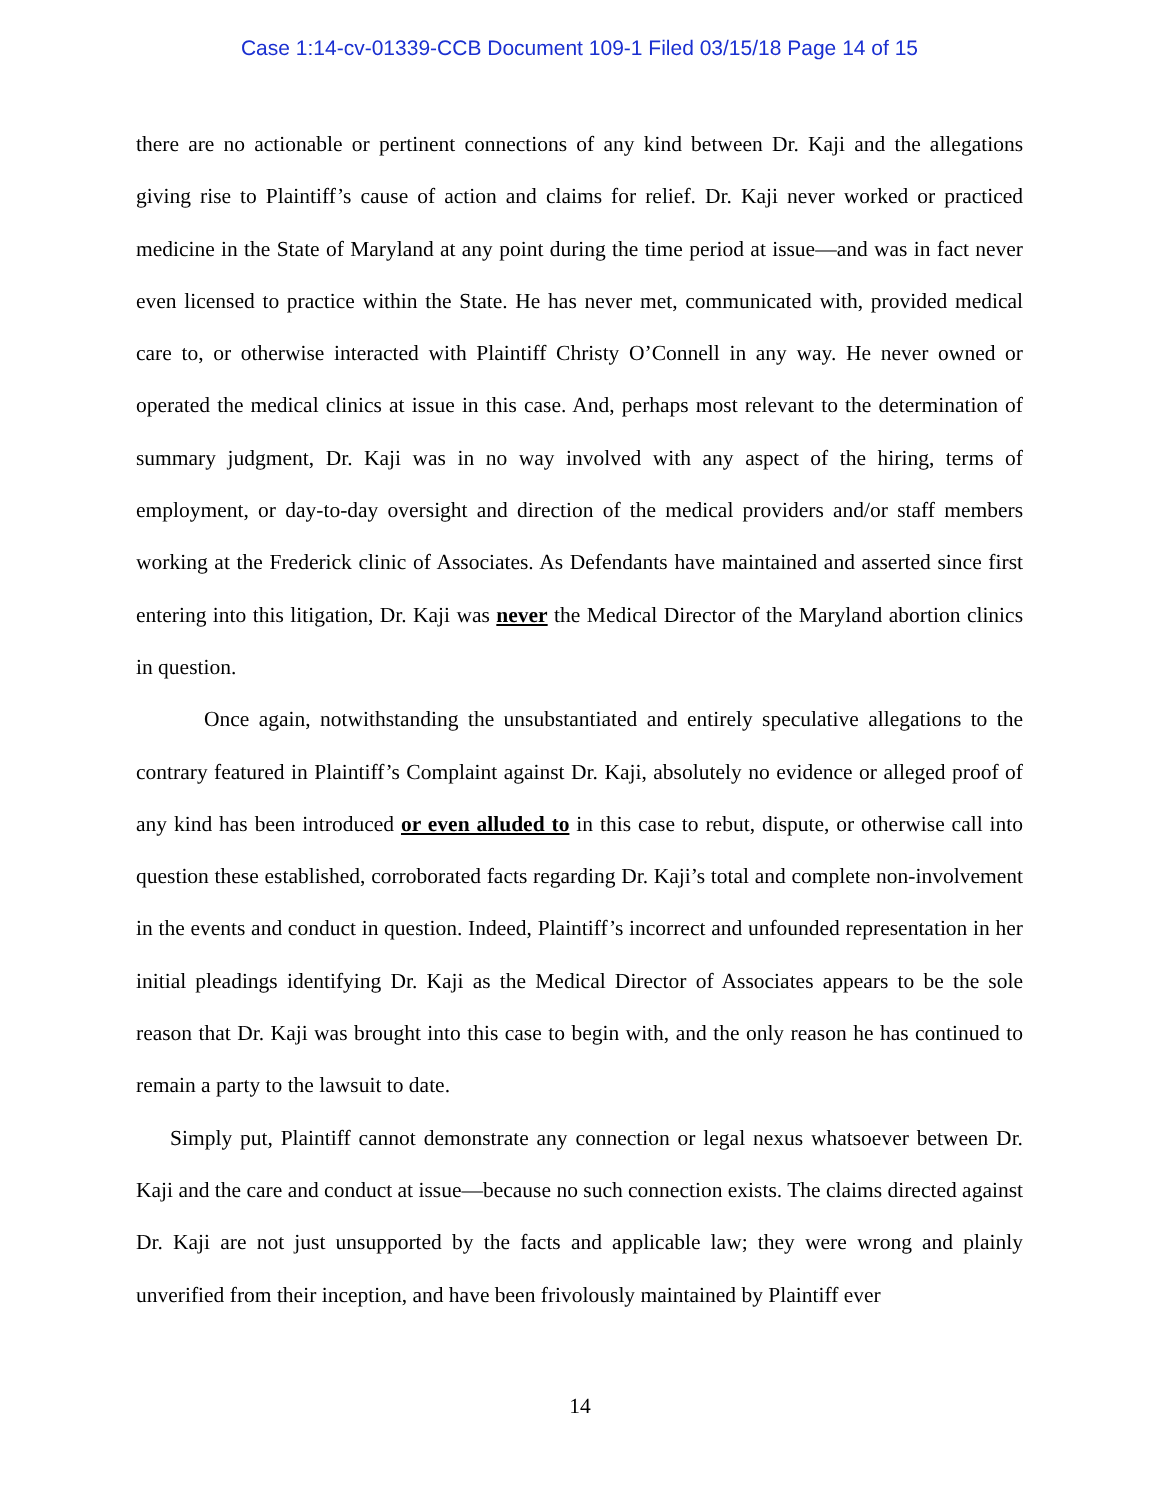Case 1:14-cv-01339-CCB Document 109-1 Filed 03/15/18 Page 14 of 15
there are no actionable or pertinent connections of any kind between Dr. Kaji and the allegations giving rise to Plaintiff’s cause of action and claims for relief. Dr. Kaji never worked or practiced medicine in the State of Maryland at any point during the time period at issue—and was in fact never even licensed to practice within the State. He has never met, communicated with, provided medical care to, or otherwise interacted with Plaintiff Christy O’Connell in any way. He never owned or operated the medical clinics at issue in this case. And, perhaps most relevant to the determination of summary judgment, Dr. Kaji was in no way involved with any aspect of the hiring, terms of employment, or day-to-day oversight and direction of the medical providers and/or staff members working at the Frederick clinic of Associates. As Defendants have maintained and asserted since first entering into this litigation, Dr. Kaji was never the Medical Director of the Maryland abortion clinics in question.
Once again, notwithstanding the unsubstantiated and entirely speculative allegations to the contrary featured in Plaintiff’s Complaint against Dr. Kaji, absolutely no evidence or alleged proof of any kind has been introduced or even alluded to in this case to rebut, dispute, or otherwise call into question these established, corroborated facts regarding Dr. Kaji’s total and complete non-involvement in the events and conduct in question. Indeed, Plaintiff’s incorrect and unfounded representation in her initial pleadings identifying Dr. Kaji as the Medical Director of Associates appears to be the sole reason that Dr. Kaji was brought into this case to begin with, and the only reason he has continued to remain a party to the lawsuit to date.
Simply put, Plaintiff cannot demonstrate any connection or legal nexus whatsoever between Dr. Kaji and the care and conduct at issue—because no such connection exists. The claims directed against Dr. Kaji are not just unsupported by the facts and applicable law; they were wrong and plainly unverified from their inception, and have been frivolously maintained by Plaintiff ever
14